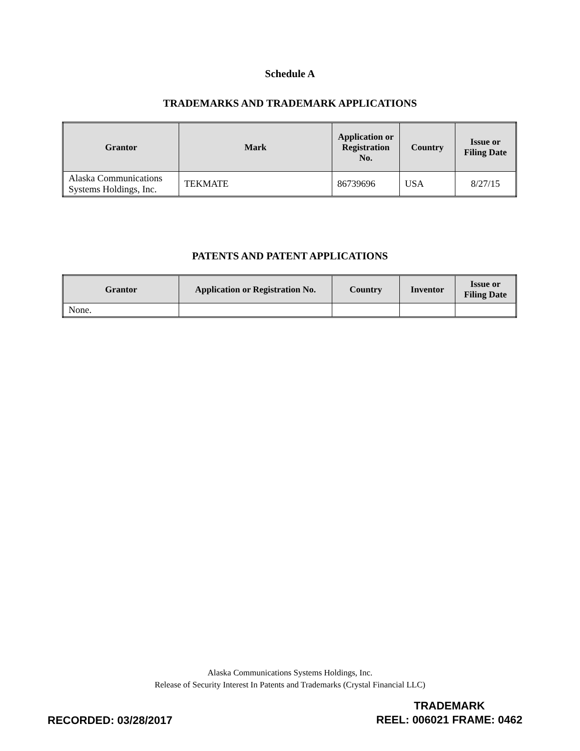Schedule A
TRADEMARKS AND TRADEMARK APPLICATIONS
| Grantor | Mark | Application or Registration No. | Country | Issue or Filing Date |
| --- | --- | --- | --- | --- |
| Alaska Communications Systems Holdings, Inc. | TEKMATE | 86739696 | USA | 8/27/15 |
PATENTS AND PATENT APPLICATIONS
| Grantor | Application or Registration No. | Country | Inventor | Issue or Filing Date |
| --- | --- | --- | --- | --- |
| None. | | | | |
Alaska Communications Systems Holdings, Inc.
Release of Security Interest In Patents and Trademarks (Crystal Financial LLC)
RECORDED: 03/28/2017
TRADEMARK
REEL: 006021 FRAME: 0462